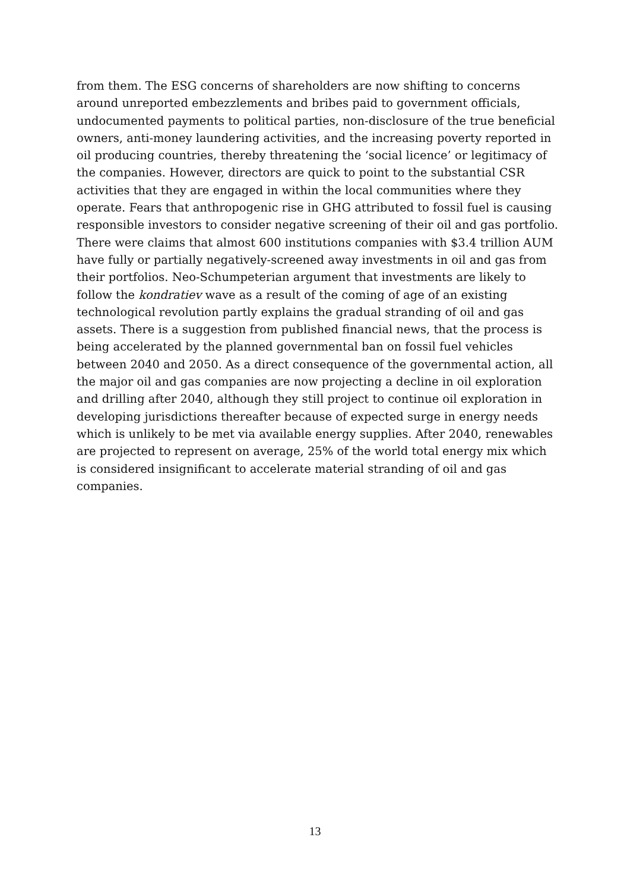from them. The ESG concerns of shareholders are now shifting to concerns around unreported embezzlements and bribes paid to government officials, undocumented payments to political parties, non-disclosure of the true beneficial owners, anti-money laundering activities, and the increasing poverty reported in oil producing countries, thereby threatening the ‘social licence’ or legitimacy of the companies. However, directors are quick to point to the substantial CSR activities that they are engaged in within the local communities where they operate. Fears that anthropogenic rise in GHG attributed to fossil fuel is causing responsible investors to consider negative screening of their oil and gas portfolio. There were claims that almost 600 institutions companies with $3.4 trillion AUM have fully or partially negatively-screened away investments in oil and gas from their portfolios. Neo-Schumpeterian argument that investments are likely to follow the kondratiev wave as a result of the coming of age of an existing technological revolution partly explains the gradual stranding of oil and gas assets. There is a suggestion from published financial news, that the process is being accelerated by the planned governmental ban on fossil fuel vehicles between 2040 and 2050. As a direct consequence of the governmental action, all the major oil and gas companies are now projecting a decline in oil exploration and drilling after 2040, although they still project to continue oil exploration in developing jurisdictions thereafter because of expected surge in energy needs which is unlikely to be met via available energy supplies. After 2040, renewables are projected to represent on average, 25% of the world total energy mix which is considered insignificant to accelerate material stranding of oil and gas companies.
13